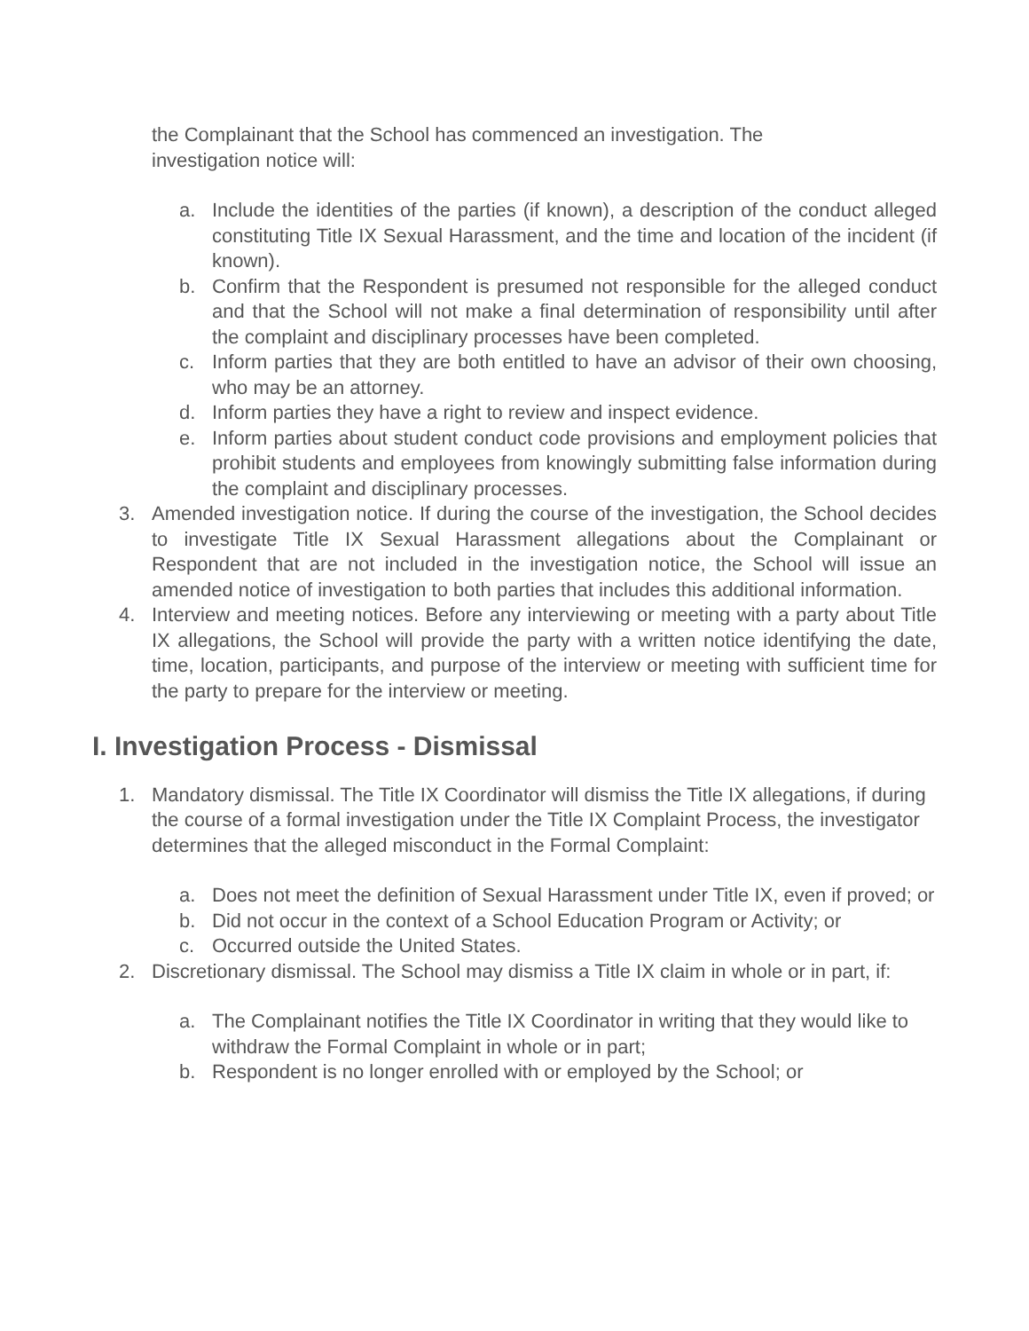the Complainant that the School has commenced an investigation. The
investigation notice will:
a. Include the identities of the parties (if known), a description of the conduct alleged constituting Title IX Sexual Harassment, and the time and location of the incident (if known).
b. Confirm that the Respondent is presumed not responsible for the alleged conduct and that the School will not make a final determination of responsibility until after the complaint and disciplinary processes have been completed.
c. Inform parties that they are both entitled to have an advisor of their own choosing, who may be an attorney.
d. Inform parties they have a right to review and inspect evidence.
e. Inform parties about student conduct code provisions and employment policies that prohibit students and employees from knowingly submitting false information during the complaint and disciplinary processes.
3. Amended investigation notice. If during the course of the investigation, the School decides to investigate Title IX Sexual Harassment allegations about the Complainant or Respondent that are not included in the investigation notice, the School will issue an amended notice of investigation to both parties that includes this additional information.
4. Interview and meeting notices. Before any interviewing or meeting with a party about Title IX allegations, the School will provide the party with a written notice identifying the date, time, location, participants, and purpose of the interview or meeting with sufficient time for the party to prepare for the interview or meeting.
I. Investigation Process - Dismissal
1. Mandatory dismissal. The Title IX Coordinator will dismiss the Title IX allegations, if during the course of a formal investigation under the Title IX Complaint Process, the investigator determines that the alleged misconduct in the Formal Complaint:
a. Does not meet the definition of Sexual Harassment under Title IX, even if proved; or
b. Did not occur in the context of a School Education Program or Activity; or
c. Occurred outside the United States.
2. Discretionary dismissal. The School may dismiss a Title IX claim in whole or in part, if:
a. The Complainant notifies the Title IX Coordinator in writing that they would like to withdraw the Formal Complaint in whole or in part;
b. Respondent is no longer enrolled with or employed by the School; or